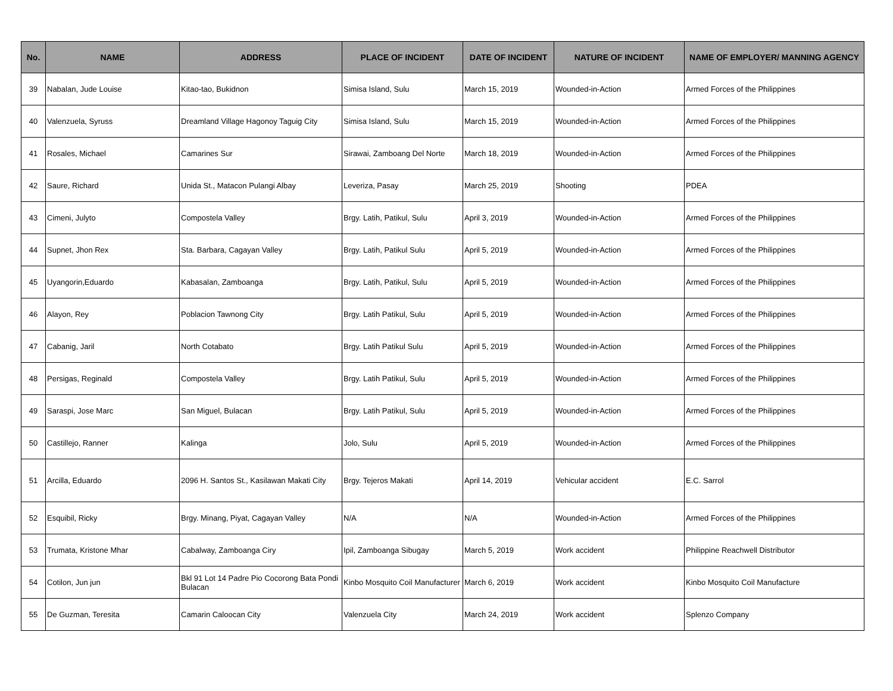| No. | NAME | ADDRESS | PLACE OF INCIDENT | DATE OF INCIDENT | NATURE OF INCIDENT | NAME OF EMPLOYER/ MANNING AGENCY |
| --- | --- | --- | --- | --- | --- | --- |
| 39 | Nabalan, Jude Louise | Kitao-tao, Bukidnon | Simisa Island, Sulu | March 15, 2019 | Wounded-in-Action | Armed Forces of the Philippines |
| 40 | Valenzuela, Syruss | Dreamland Village Hagonoy Taguig City | Simisa Island, Sulu | March 15, 2019 | Wounded-in-Action | Armed Forces of the Philippines |
| 41 | Rosales, Michael | Camarines Sur | Sirawai, Zamboang Del Norte | March 18, 2019 | Wounded-in-Action | Armed Forces of the Philippines |
| 42 | Saure, Richard | Unida St., Matacon Pulangi Albay | Leveriza, Pasay | March 25, 2019 | Shooting | PDEA |
| 43 | Cimeni, Julyto | Compostela Valley | Brgy. Latih, Patikul, Sulu | April 3, 2019 | Wounded-in-Action | Armed Forces of the Philippines |
| 44 | Supnet, Jhon Rex | Sta. Barbara, Cagayan Valley | Brgy. Latih, Patikul Sulu | April 5, 2019 | Wounded-in-Action | Armed Forces of the Philippines |
| 45 | Uyangorin,Eduardo | Kabasalan, Zamboanga | Brgy. Latih, Patikul, Sulu | April 5, 2019 | Wounded-in-Action | Armed Forces of the Philippines |
| 46 | Alayon, Rey | Poblacion Tawnong City | Brgy. Latih Patikul, Sulu | April 5, 2019 | Wounded-in-Action | Armed Forces of the Philippines |
| 47 | Cabanig, Jaril | North Cotabato | Brgy. Latih Patikul Sulu | April 5, 2019 | Wounded-in-Action | Armed Forces of the Philippines |
| 48 | Persigas, Reginald | Compostela Valley | Brgy. Latih Patikul, Sulu | April 5, 2019 | Wounded-in-Action | Armed Forces of the Philippines |
| 49 | Saraspi, Jose Marc | San Miguel, Bulacan | Brgy. Latih Patikul, Sulu | April 5, 2019 | Wounded-in-Action | Armed Forces of the Philippines |
| 50 | Castillejo, Ranner | Kalinga | Jolo, Sulu | April 5, 2019 | Wounded-in-Action | Armed Forces of the Philippines |
| 51 | Arcilla, Eduardo | 2096 H. Santos St., Kasilawan Makati City | Brgy. Tejeros Makati | April 14, 2019 | Vehicular accident | E.C. Sarrol |
| 52 | Esquibil, Ricky | Brgy. Minang, Piyat, Cagayan Valley | N/A | N/A | Wounded-in-Action | Armed Forces of the Philippines |
| 53 | Trumata, Kristone Mhar | Cabalway, Zamboanga Ciry | Ipil, Zamboanga Sibugay | March 5, 2019 | Work accident | Philippine Reachwell Distributor |
| 54 | Cotilon, Jun jun | Bkl 91 Lot 14 Padre Pio Cocorong Bata Pondi Bulacan | Kinbo Mosquito Coil Manufacturer | March 6, 2019 | Work accident | Kinbo Mosquito Coil Manufacture |
| 55 | De Guzman, Teresita | Camarin Caloocan City | Valenzuela City | March 24, 2019 | Work accident | Splenzo Company |